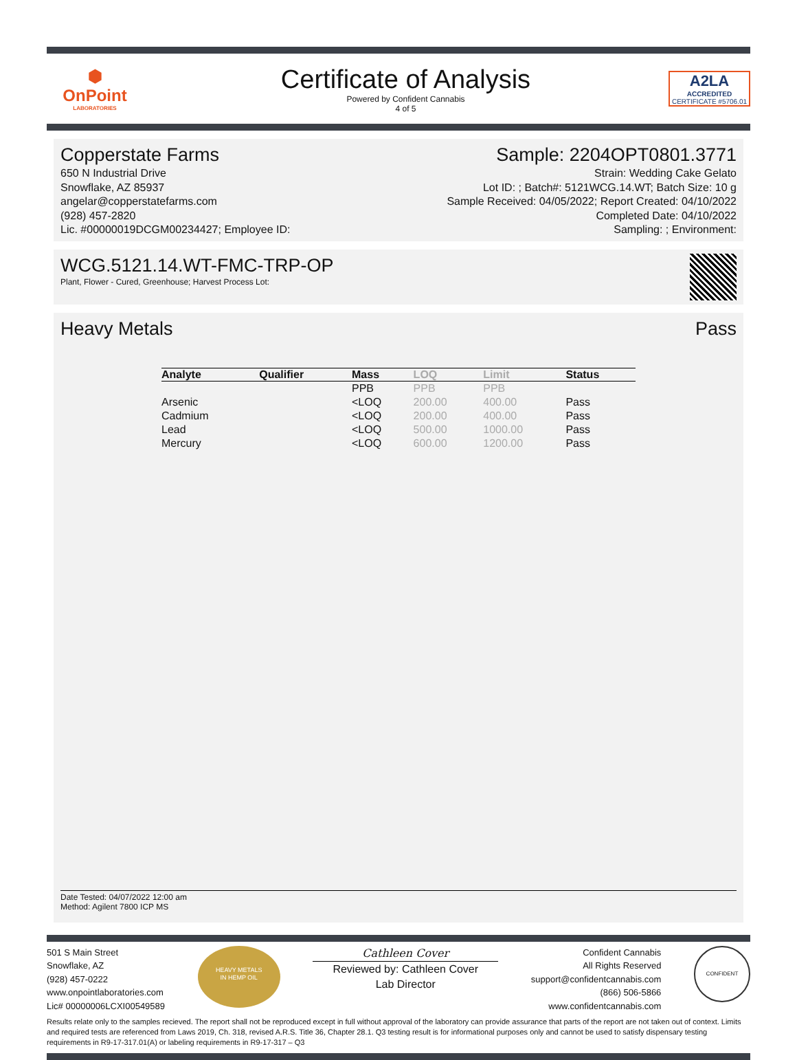⬢
OnPoint
LABORATORIES
Certificate of Analysis
Powered by Confident Cannabis
4 of 5
A2LA
ACCREDITED
CERTIFICATE #5706.01
Copperstate Farms
650 N Industrial Drive
Snowflake, AZ 85937
angelar@copperstatefarms.com
(928) 457-2820
Lic. #00000019DCGM00234427; Employee ID:
Sample: 2204OPT0801.3771
Strain: Wedding Cake Gelato
Lot ID: ; Batch#: 5121WCG.14.WT; Batch Size: 10 g
Sample Received: 04/05/2022; Report Created: 04/10/2022
Completed Date: 04/10/2022
Sampling: ; Environment:
WCG.5121.14.WT-FMC-TRP-OP
Plant, Flower - Cured, Greenhouse; Harvest Process Lot:
Heavy Metals Pass
| Analyte | Qualifier | Mass | LOQ | Limit | Status |
| --- | --- | --- | --- | --- | --- |
| | | PPB | PPB | PPB | |
| Arsenic | | <LOQ | 200.00 | 400.00 | Pass |
| Cadmium | | <LOQ | 200.00 | 400.00 | Pass |
| Lead | | <LOQ | 500.00 | 1000.00 | Pass |
| Mercury | | <LOQ | 600.00 | 1200.00 | Pass |
Date Tested: 04/07/2022 12:00 am
Method: Agilent 7800 ICP MS
501 S Main Street
Snowflake, AZ
(928) 457-0222
www.onpointlaboratories.com
Lic# 00000006LCXI00549589
HEAVY METALS
IN HEMP OIL
Cathleen Cover
Reviewed by: Cathleen Cover
Lab Director
Confident Cannabis
All Rights Reserved
support@confidentcannabis.com
(866) 506-5866
www.confidentcannabis.com
CONFIDENT
Results relate only to the samples recieved. The report shall not be reproduced except in full without approval of the laboratory can provide assurance that parts of the report are not taken out of context. Limits and required tests are referenced from Laws 2019, Ch. 318, revised A.R.S. Title 36, Chapter 28.1. Q3 testing result is for informational purposes only and cannot be used to satisfy dispensary testing requirements in R9-17-317.01(A) or labeling requirements in R9-17-317 – Q3